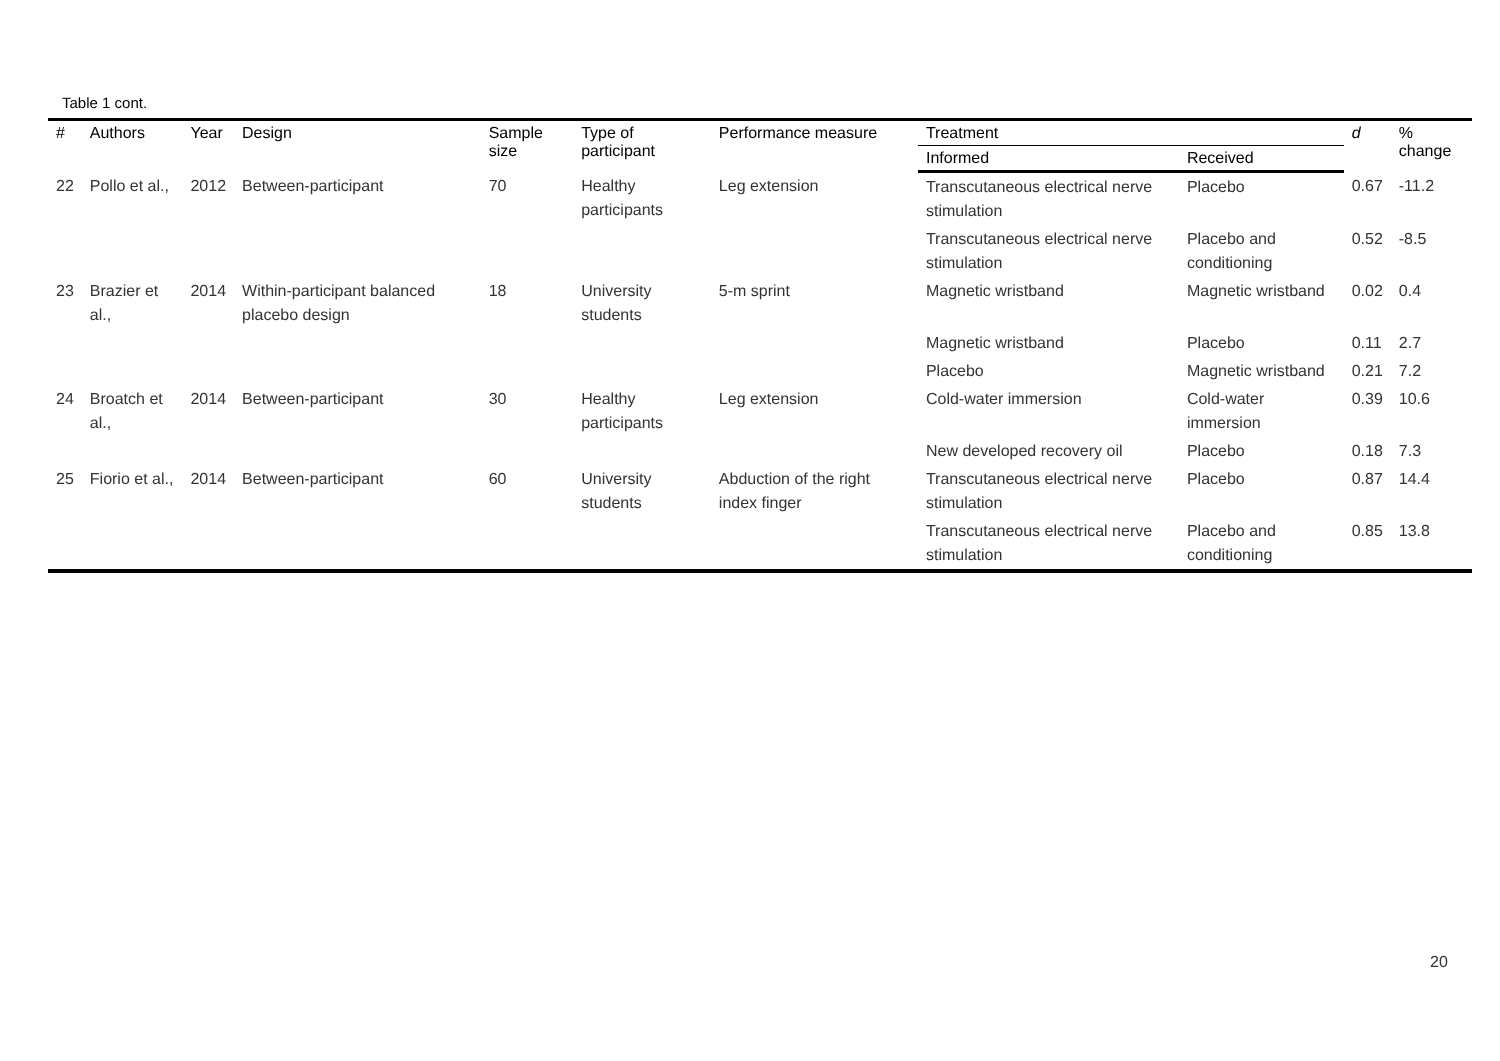Table 1 cont.
| # | Authors | Year | Design | Sample size | Type of participant | Performance measure | Treatment | | d | % change |
| --- | --- | --- | --- | --- | --- | --- | --- | --- | --- | --- |
| | | | | | | | Informed | Received | | |
| 22 | Pollo et al., | 2012 | Between-participant | 70 | Healthy participants | Leg extension | Transcutaneous electrical nerve stimulation | Placebo | 0.67 | -11.2 |
| | | | | | | | Transcutaneous electrical nerve stimulation | Placebo and conditioning | 0.52 | -8.5 |
| 23 | Brazier et al., | 2014 | Within-participant balanced placebo design | 18 | University students | 5-m sprint | Magnetic wristband | Magnetic wristband | 0.02 | 0.4 |
| | | | | | | | Magnetic wristband | Placebo | 0.11 | 2.7 |
| | | | | | | | Placebo | Magnetic wristband | 0.21 | 7.2 |
| 24 | Broatch et al., | 2014 | Between-participant | 30 | Healthy participants | Leg extension | Cold-water immersion | Cold-water immersion | 0.39 | 10.6 |
| | | | | | | | New developed recovery oil | Placebo | 0.18 | 7.3 |
| 25 | Fiorio et al., | 2014 | Between-participant | 60 | University students | Abduction of the right index finger | Transcutaneous electrical nerve stimulation | Placebo | 0.87 | 14.4 |
| | | | | | | | Transcutaneous electrical nerve stimulation | Placebo and conditioning | 0.85 | 13.8 |
20